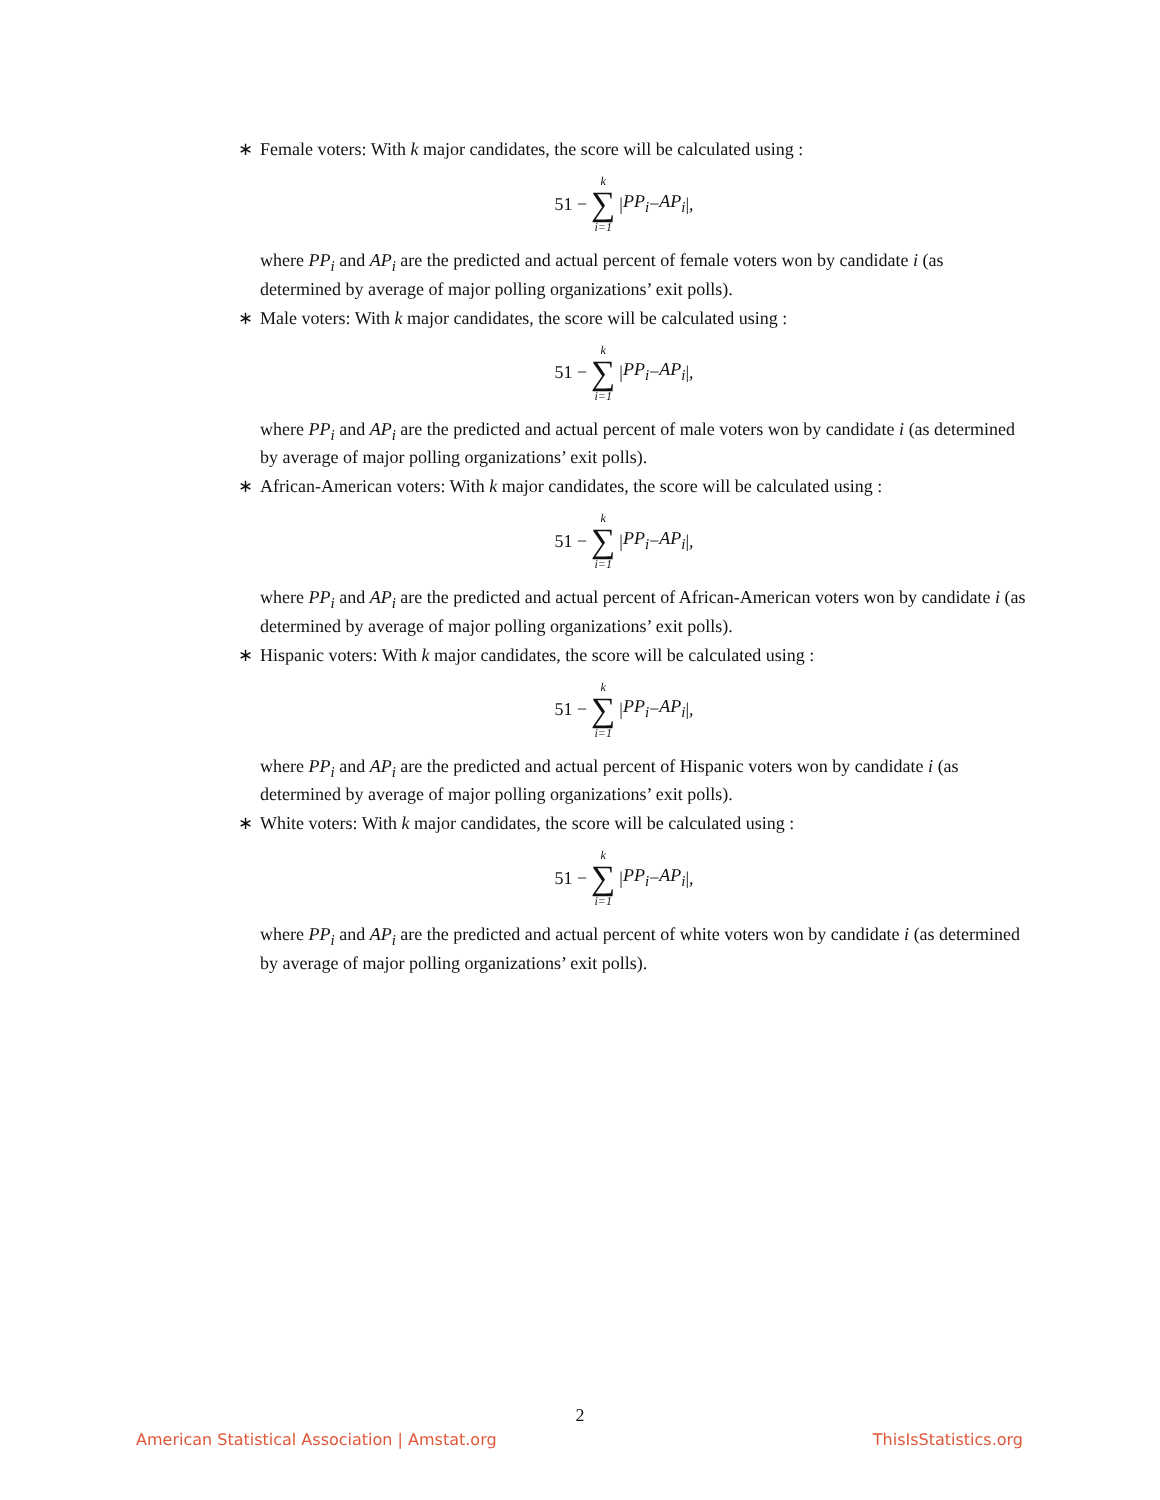∗ Female voters: With k major candidates, the score will be calculated using :
51 − k ∑ i=1 | PP<sub>i</sub> − AP<sub>i</sub> |,
where PP<sub>i</sub> and AP<sub>i</sub> are the predicted and actual percent of female voters won by candidate i (as determined by average of major polling organizations’ exit polls).
∗ Male voters: With k major candidates, the score will be calculated using :
51 − k ∑ i=1 | PP<sub>i</sub> − AP<sub>i</sub> |,
where PP<sub>i</sub> and AP<sub>i</sub> are the predicted and actual percent of male voters won by candidate i (as determined by average of major polling organizations’ exit polls).
∗ African-American voters: With k major candidates, the score will be calculated using :
51 − k ∑ i=1 | PP<sub>i</sub> − AP<sub>i</sub> |,
where PP<sub>i</sub> and AP<sub>i</sub> are the predicted and actual percent of African-American voters won by candidate i (as determined by average of major polling organizations’ exit polls).
∗ Hispanic voters: With k major candidates, the score will be calculated using :
51 − k ∑ i=1 | PP<sub>i</sub> − AP<sub>i</sub> |,
where PP<sub>i</sub> and AP<sub>i</sub> are the predicted and actual percent of Hispanic voters won by candidate i (as determined by average of major polling organizations’ exit polls).
∗ White voters: With k major candidates, the score will be calculated using :
51 − k ∑ i=1 | PP<sub>i</sub> − AP<sub>i</sub> |,
where PP<sub>i</sub> and AP<sub>i</sub> are the predicted and actual percent of white voters won by candidate i (as determined by average of major polling organizations’ exit polls).
2
American Statistical Association | Amstat.org ThisIsStatistics.org